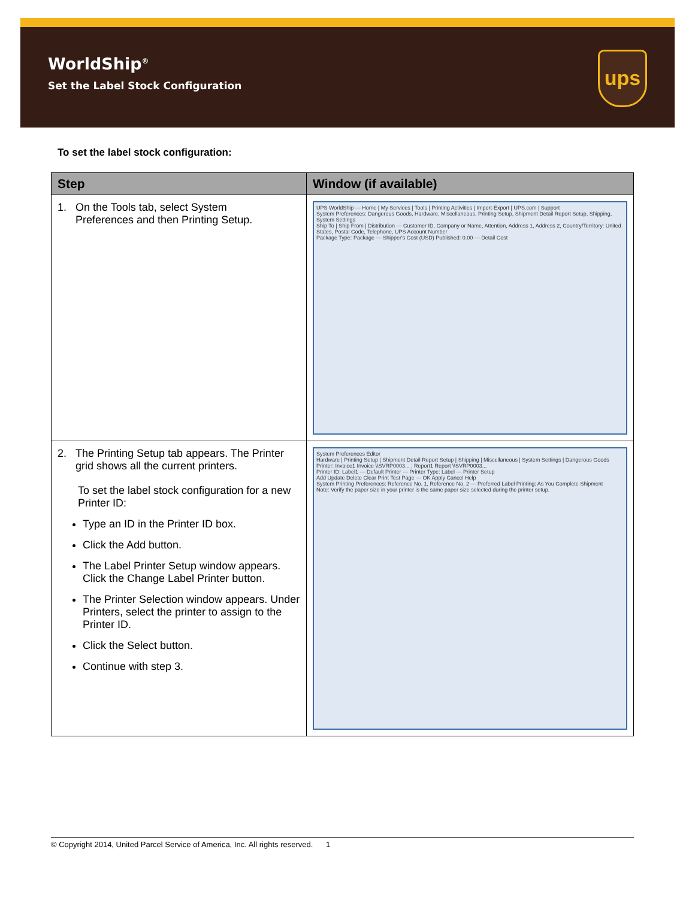WorldShip<sup>®</sup>
Set the Label Stock Configuration
ups
To set the label stock configuration:
| Step | Window (if available) |
| --- | --- |
| 1. On the Tools tab, select System Preferences and then Printing Setup. | UPS WorldShip — Home / My Services / Tools / Printing Activities / Import-Export / UPS.com / Support System Preferences: Dangerous Goods, Hardware, Miscellaneous, Printing Setup, Shipment Detail Report Setup, Shipping, System Settings Ship To / Ship From / Distribution — Customer ID, Company or Name, Attention, Address 1, Address 2, Country/Territory: United States, Postal Code, Telephone, UPS Account Number Package Type: Package — Shipper's Cost (USD) Published: 0.00 — Detail Cost |
| 2. The Printing Setup tab appears. The Printer grid shows all the current printers. To set the label stock configuration for a new Printer ID: Type an ID in the Printer ID box. Click the Add button. The Label Printer Setup window appears. Click the Change Label Printer button. The Printer Selection window appears. Under Printers, select the printer to assign to the Printer ID. Click the Select button. Continue with step 3. | System Preferences Editor Hardware / Printing Setup / Shipment Detail Report Setup / Shipping / Miscellaneous / System Settings / Dangerous Goods Printer: Invoice1 Invoice \\SVRP0003... ; Report1 Report \\SVRP0003... Printer ID: Label1 — Default Printer — Printer Type: Label — Printer Setup Add Update Delete Clear Print Test Page — OK Apply Cancel Help System Printing Preferences: Reference No. 1, Reference No. 2 — Preferred Label Printing: As You Complete Shipment Note: Verify the paper size in your printer is the same paper size selected during the printer setup. |
© Copyright 2014, United Parcel Service of America, Inc. All rights reserved. 1